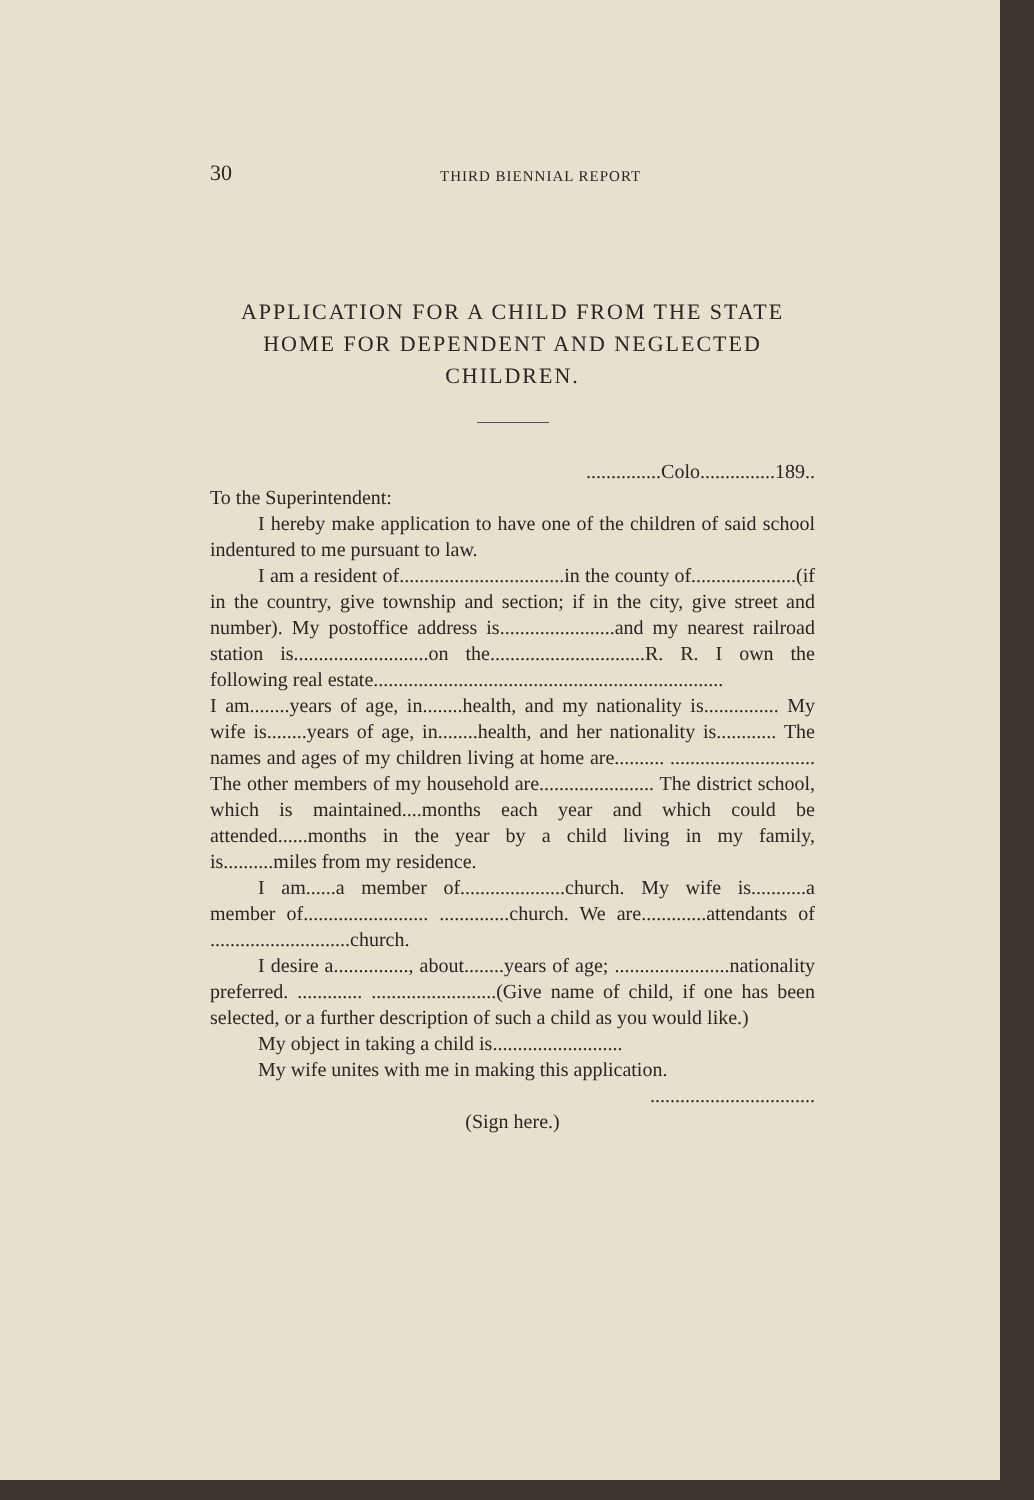30 THIRD BIENNIAL REPORT
APPLICATION FOR A CHILD FROM THE STATE HOME FOR DEPENDENT AND NEGLECTED CHILDREN.
...............Colo...............189..
To the Superintendent:
I hereby make application to have one of the children of said school indentured to me pursuant to law.
I am a resident of.................................in the county of.....................(if in the country, give township and section; if in the city, give street and number). My postoffice address is.......................and my nearest railroad station is...........................on the...............................R. R. I own the following real estate......................................................................
I am........years of age, in........health, and my nationality is............... My wife is........years of age, in........health, and her nationality is............ The names and ages of my children living at home are.......... ............................. The other members of my household are....................... The district school, which is maintained....months each year and which could be attended......months in the year by a child living in my family, is..........miles from my residence.
I am......a member of.....................church. My wife is...........a member of......................... ..............church. We are.............attendants of ............................church.
I desire a..............., about........years of age; .......................nationality preferred. ............. .........................(Give name of child, if one has been selected, or a further description of such a child as you would like.)
My object in taking a child is..........................
My wife unites with me in making this application.
.................................
(Sign here.)